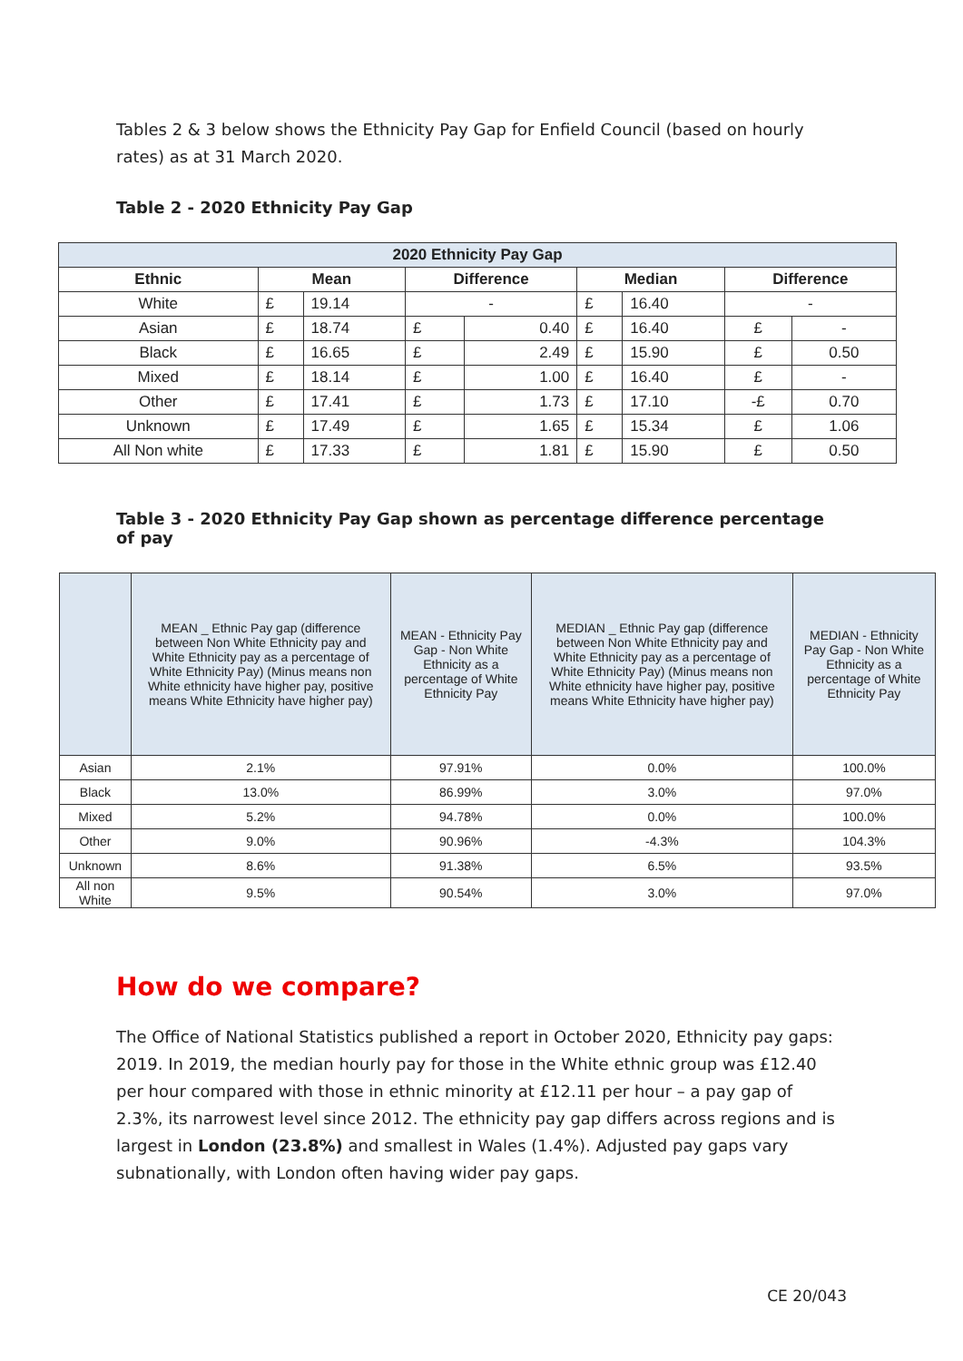Tables 2 & 3 below shows the Ethnicity Pay Gap for Enfield Council (based on hourly rates) as at 31 March 2020.
Table 2 - 2020 Ethnicity Pay Gap
| 2020 Ethnicity Pay Gap | | | | | | | | |
| --- | --- | --- | --- | --- | --- | --- | --- | --- |
| Ethnic | Mean | | Difference | | Median | | Difference | |
| White | £ | 19.14 | - | | £ | 16.40 | - | |
| Asian | £ | 18.74 | £ | 0.40 | £ | 16.40 | £ | - |
| Black | £ | 16.65 | £ | 2.49 | £ | 15.90 | £ | 0.50 |
| Mixed | £ | 18.14 | £ | 1.00 | £ | 16.40 | £ | - |
| Other | £ | 17.41 | £ | 1.73 | £ | 17.10 | -£ | 0.70 |
| Unknown | £ | 17.49 | £ | 1.65 | £ | 15.34 | £ | 1.06 |
| All Non white | £ | 17.33 | £ | 1.81 | £ | 15.90 | £ | 0.50 |
Table 3 - 2020 Ethnicity Pay Gap shown as percentage difference percentage of pay
| | MEAN _ Ethnic Pay gap (difference between Non White Ethnicity pay and White Ethnicity pay as a percentage of White Ethnicity Pay) (Minus means non White ethnicity have higher pay, positive means White Ethnicity have higher pay) | MEAN - Ethnicity Pay Gap - Non White Ethnicity as a percentage of White Ethnicity Pay | MEDIAN _ Ethnic Pay gap (difference between Non White Ethnicity pay and White Ethnicity pay as a percentage of White Ethnicity Pay) (Minus means non White ethnicity have higher pay, positive means White Ethnicity have higher pay) | MEDIAN - Ethnicity Pay Gap - Non White Ethnicity as a percentage of White Ethnicity Pay |
| --- | --- | --- | --- | --- |
| Asian | 2.1% | 97.91% | 0.0% | 100.0% |
| Black | 13.0% | 86.99% | 3.0% | 97.0% |
| Mixed | 5.2% | 94.78% | 0.0% | 100.0% |
| Other | 9.0% | 90.96% | -4.3% | 104.3% |
| Unknown | 8.6% | 91.38% | 6.5% | 93.5% |
| All non White | 9.5% | 90.54% | 3.0% | 97.0% |
How do we compare?
The Office of National Statistics published a report in October 2020, Ethnicity pay gaps: 2019. In 2019, the median hourly pay for those in the White ethnic group was £12.40 per hour compared with those in ethnic minority at £12.11 per hour – a pay gap of 2.3%, its narrowest level since 2012. The ethnicity pay gap differs across regions and is largest in London (23.8%) and smallest in Wales (1.4%). Adjusted pay gaps vary subnationally, with London often having wider pay gaps.
CE 20/043